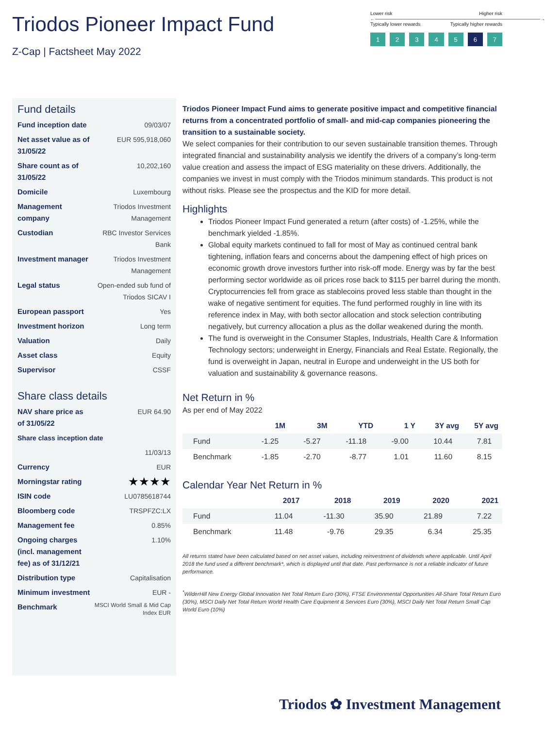Triodos Pioneer Impact Fund
Z-Cap | Factsheet May 2022
Lower risk Higher risk
←――――――――――――――――――――――――――――――――――→
Typically lower rewards Typically higher rewards
12345 6 7
Fund details
| Fund inception date | 09/03/07 |
| Net asset value as of 31/05/22 | EUR 595,918,060 |
| Share count as of 31/05/22 | 10,202,160 |
| Domicile | Luxembourg |
| Management company | Triodos Investment Management |
| Custodian | RBC Investor Services Bank |
| Investment manager | Triodos Investment Management |
| Legal status | Open-ended sub fund of Triodos SICAV I |
| European passport | Yes |
| Investment horizon | Long term |
| Valuation | Daily |
| Asset class | Equity |
| Supervisor | CSSF |
Share class details
| NAV share price as of 31/05/22 | EUR 64.90 |
| Share class inception date | |
| | 11/03/13 |
| Currency | EUR |
| Morningstar rating | ★★★★ |
| ISIN code | LU0785618744 |
| Bloomberg code | TRSPFZC:LX |
| Management fee | 0.85% |
| Ongoing charges (incl. management fee) as of 31/12/21 | 1.10% |
| Distribution type | Capitalisation |
| Minimum investment | EUR - |
| Benchmark | MSCI World Small & Mid Cap Index EUR |
Triodos Pioneer Impact Fund aims to generate positive impact and competitive financial returns from a concentrated portfolio of small- and mid-cap companies pioneering the transition to a sustainable society.
We select companies for their contribution to our seven sustainable transition themes. Through integrated financial and sustainability analysis we identify the drivers of a company’s long-term value creation and assess the impact of ESG materiality on these drivers. Additionally, the companies we invest in must comply with the Triodos minimum standards. This product is not without risks. Please see the prospectus and the KID for more detail.
Highlights
Triodos Pioneer Impact Fund generated a return (after costs) of -1.25%, while the benchmark yielded -1.85%.
Global equity markets continued to fall for most of May as continued central bank tightening, inflation fears and concerns about the dampening effect of high prices on economic growth drove investors further into risk-off mode. Energy was by far the best performing sector worldwide as oil prices rose back to $115 per barrel during the month. Cryptocurrencies fell from grace as stablecoins proved less stable than thought in the wake of negative sentiment for equities. The fund performed roughly in line with its reference index in May, with both sector allocation and stock selection contributing negatively, but currency allocation a plus as the dollar weakened during the month.
The fund is overweight in the Consumer Staples, Industrials, Health Care & Information Technology sectors; underweight in Energy, Financials and Real Estate. Regionally, the fund is overweight in Japan, neutral in Europe and underweight in the US both for valuation and sustainability & governance reasons.
Net Return in %
As per end of May 2022
| | 1M | 3M | YTD | 1 Y | 3Y avg | 5Y avg |
| --- | --- | --- | --- | --- | --- | --- |
| Fund | -1.25 | -5.27 | -11.18 | -9.00 | 10.44 | 7.81 |
| Benchmark | -1.85 | -2.70 | -8.77 | 1.01 | 11.60 | 8.15 |
Calendar Year Net Return in %
| | 2017 | 2018 | 2019 | 2020 | 2021 |
| --- | --- | --- | --- | --- | --- |
| Fund | 11.04 | -11.30 | 35.90 | 21.89 | 7.22 |
| Benchmark | 11.48 | -9.76 | 29.35 | 6.34 | 25.35 |
All returns stated have been calculated based on net asset values, including reinvestment of dividends where applicable. Until April 2018 the fund used a different benchmark*, which is displayed until that date. Past performance is not a reliable indicator of future performance.
<sup>*</sup> WilderHill New Energy Global Innovation Net Total Return Euro (30%), FTSE Environmental Opportunities All-Share Total Return Euro (30%), MSCI Daily Net Total Return World Health Care Equipment & Services Euro (30%), MSCI Daily Net Total Return Small Cap World Euro (10%)
Triodos ✿ Investment Management